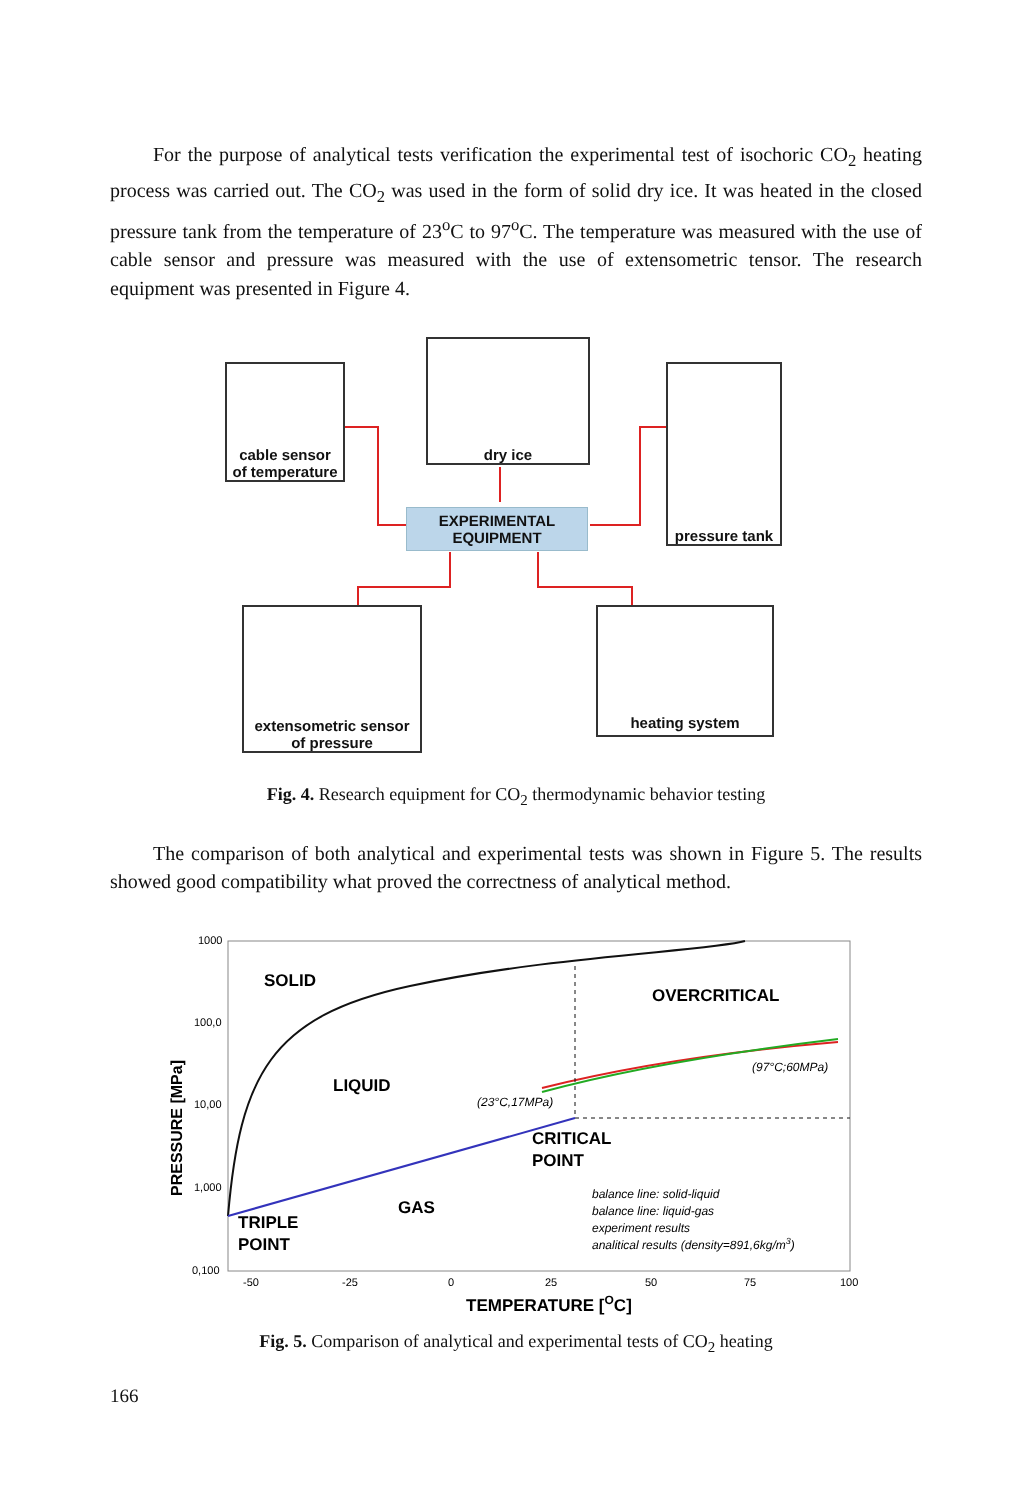For the purpose of analytical tests verification the experimental test of isochoric CO<sub>2</sub> heating process was carried out. The CO<sub>2</sub> was used in the form of solid dry ice. It was heated in the closed pressure tank from the temperature of 23<sup>o</sup>C to 97<sup>o</sup>C. The temperature was measured with the use of cable sensor and pressure was measured with the use of extensometric tensor. The research equipment was presented in Figure 4.
cable sensor
of temperature
dry ice
pressure tank
EXPERIMENTAL
EQUIPMENT
extensometric sensor
of pressure
heating system
Fig. 4. Research equipment for CO<sub>2</sub> thermodynamic behavior testing
The comparison of both analytical and experimental tests was shown in Figure 5. The results showed good compatibility what proved the correctness of analytical method.
1000
100,0
10,00
1,000
0,100
PRESSURE [MPa]
SOLID
OVERCRITICAL
LIQUID
(97°C;60MPa)
(23°C,17MPa)
CRITICAL
POINT
GAS
TRIPLE
POINT
balance line: solid-liquid
balance line: liquid-gas
experiment results
analitical results (density=891,6kg/m3)
-50
-25
0
25
50
75
100
TEMPERATURE [OC]
Fig. 5. Comparison of analytical and experimental tests of CO<sub>2</sub> heating
166